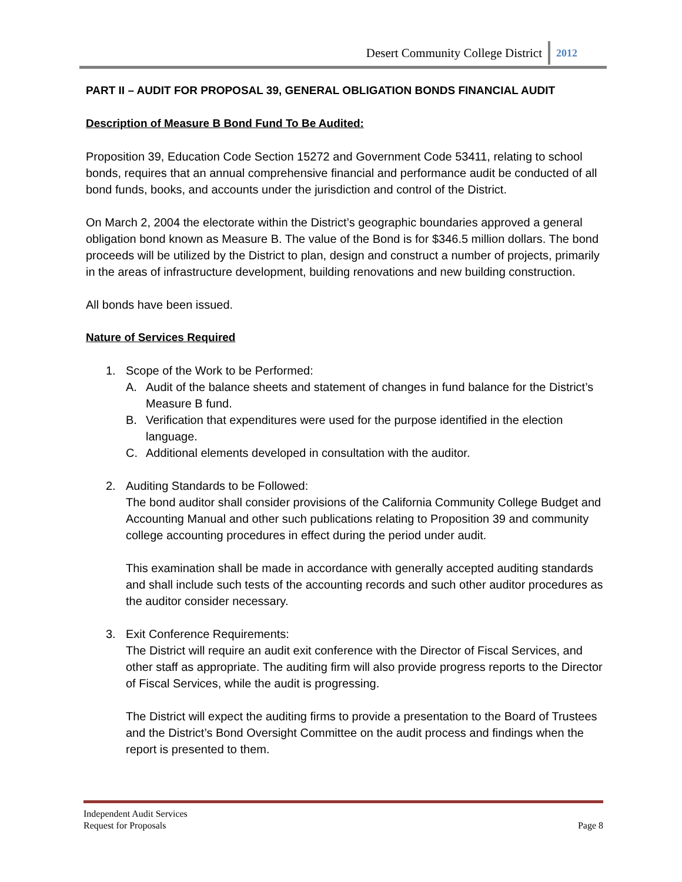Desert Community College District 2012
PART II – AUDIT FOR PROPOSAL 39, GENERAL OBLIGATION BONDS FINANCIAL AUDIT
Description of Measure B Bond Fund To Be Audited:
Proposition 39, Education Code Section 15272 and Government Code 53411, relating to school bonds, requires that an annual comprehensive financial and performance audit be conducted of all bond funds, books, and accounts under the jurisdiction and control of the District.
On March 2, 2004 the electorate within the District’s geographic boundaries approved a general obligation bond known as Measure B. The value of the Bond is for $346.5 million dollars. The bond proceeds will be utilized by the District to plan, design and construct a number of projects, primarily in the areas of infrastructure development, building renovations and new building construction.
All bonds have been issued.
Nature of Services Required
1. Scope of the Work to be Performed:
A. Audit of the balance sheets and statement of changes in fund balance for the District’s Measure B fund.
B. Verification that expenditures were used for the purpose identified in the election language.
C. Additional elements developed in consultation with the auditor.
2. Auditing Standards to be Followed:
The bond auditor shall consider provisions of the California Community College Budget and Accounting Manual and other such publications relating to Proposition 39 and community college accounting procedures in effect during the period under audit.
This examination shall be made in accordance with generally accepted auditing standards and shall include such tests of the accounting records and such other auditor procedures as the auditor consider necessary.
3. Exit Conference Requirements:
The District will require an audit exit conference with the Director of Fiscal Services, and other staff as appropriate. The auditing firm will also provide progress reports to the Director of Fiscal Services, while the audit is progressing.
The District will expect the auditing firms to provide a presentation to the Board of Trustees and the District’s Bond Oversight Committee on the audit process and findings when the report is presented to them.
Independent Audit Services
Request for Proposals Page 8